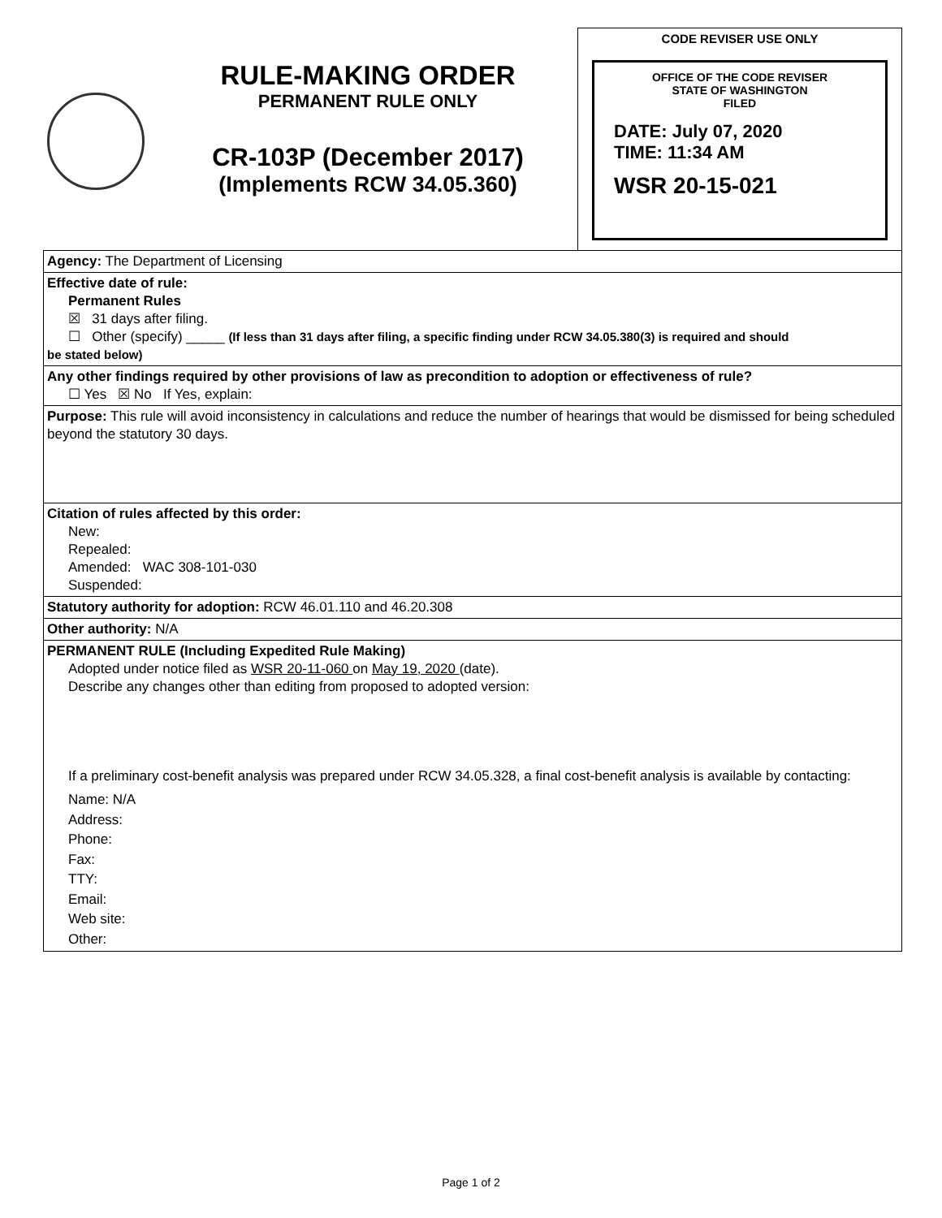RULE-MAKING ORDER
PERMANENT RULE ONLY
CR-103P (December 2017)
(Implements RCW 34.05.360)
CODE REVISER USE ONLY
OFFICE OF THE CODE REVISER
STATE OF WASHINGTON
FILED
DATE: July 07, 2020
TIME: 11:34 AM
WSR 20-15-021
| Agency: The Department of Licensing |
| Effective date of rule: Permanent Rules ☒ 31 days after filing. ☐ Other (specify) _____ (If less than 31 days after filing, a specific finding under RCW 34.05.380(3) is required and should be stated below) |
| Any other findings required by other provisions of law as precondition to adoption or effectiveness of rule? ☐ Yes ☒ No If Yes, explain: |
| Purpose: This rule will avoid inconsistency in calculations and reduce the number of hearings that would be dismissed for being scheduled beyond the statutory 30 days. |
| Citation of rules affected by this order: New: Repealed: Amended: WAC 308-101-030 Suspended: |
| Statutory authority for adoption: RCW 46.01.110 and 46.20.308 |
| Other authority: N/A |
| PERMANENT RULE (Including Expedited Rule Making) Adopted under notice filed as WSR 20-11-060 on May 19, 2020 (date). Describe any changes other than editing from proposed to adopted version: If a preliminary cost-benefit analysis was prepared under RCW 34.05.328, a final cost-benefit analysis is available by contacting: Name: N/A Address: Phone: Fax: TTY: Email: Web site: Other: |
Page 1 of 2